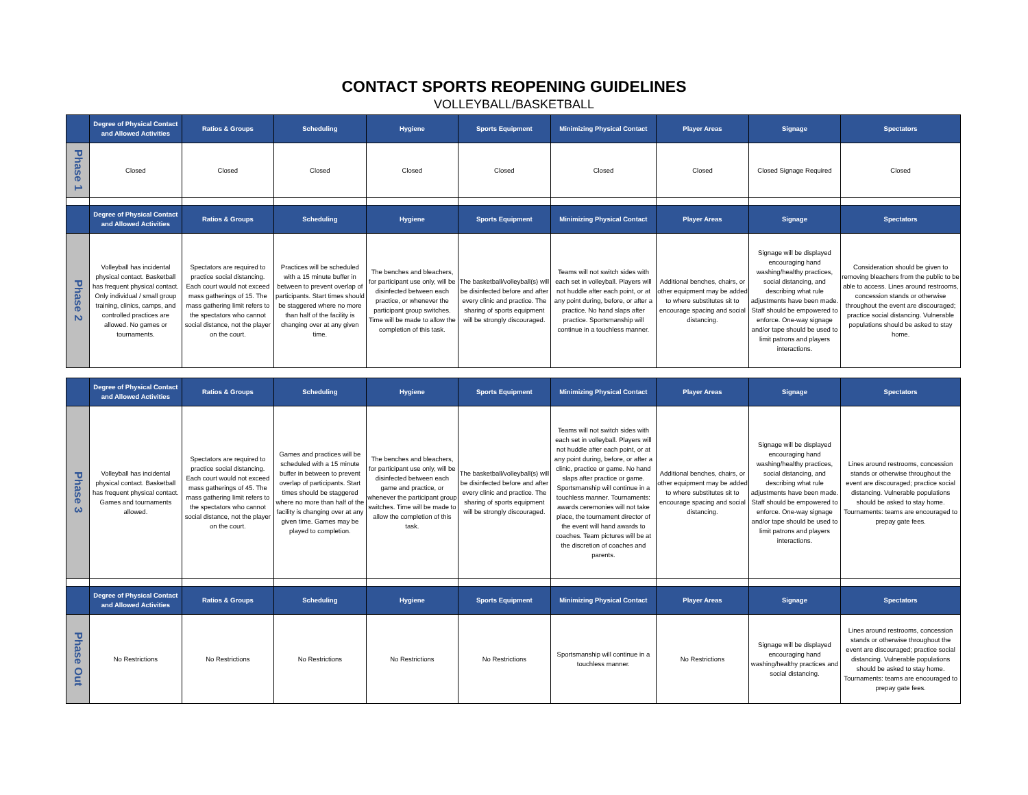CONTACT SPORTS REOPENING GUIDELINES
VOLLEYBALL/BASKETBALL
| | Degree of Physical Contact and Allowed Activities | Ratios & Groups | Scheduling | Hygiene | Sports Equipment | Minimizing Physical Contact | Player Areas | Signage | Spectators |
| --- | --- | --- | --- | --- | --- | --- | --- | --- | --- |
| Phase 1 | Closed | Closed | Closed | Closed | Closed | Closed | Closed | Closed Signage Required | Closed |
| | Degree of Physical Contact and Allowed Activities | Ratios & Groups | Scheduling | Hygiene | Sports Equipment | Minimizing Physical Contact | Player Areas | Signage | Spectators |
| Phase 2 | Volleyball has incidental physical contact. Basketball has frequent physical contact. Only individual / small group training, clinics, camps, and controlled practices are allowed. No games or tournaments. | Spectators are required to practice social distancing. Each court would not exceed mass gatherings of 15. The mass gathering limit refers to the spectators who cannot social distance, not the player on the court. | Practices will be scheduled with a 15 minute buffer in between to prevent overlap of participants. Start times should be staggered where no more than half of the facility is changing over at any given time. | The benches and bleachers, for participant use only, will be disinfected between each practice, or whenever the participant group switches. Time will be made to allow the completion of this task. | The basketball/volleyball(s) will be disinfected before and after every clinic and practice. The sharing of sports equipment will be strongly discouraged. | Teams will not switch sides with each set in volleyball. Players will not huddle after each point, or at any point during, before, or after a practice. No hand slaps after practice. Sportsmanship will continue in a touchless manner. | Additional benches, chairs, or other equipment may be added to where substitutes sit to encourage spacing and social distancing. | Signage will be displayed encouraging hand washing/healthy practices, social distancing, and describing what rule adjustments have been made. Staff should be empowered to enforce. One-way signage and/or tape should be used to limit patrons and players interactions. | Consideration should be given to removing bleachers from the public to be able to access. Lines around restrooms, concession stands or otherwise throughout the event are discouraged; practice social distancing. Vulnerable populations should be asked to stay home. |
| | Degree of Physical Contact and Allowed Activities | Ratios & Groups | Scheduling | Hygiene | Sports Equipment | Minimizing Physical Contact | Player Areas | Signage | Spectators |
| Phase 3 | Volleyball has incidental physical contact. Basketball has frequent physical contact. Games and tournaments allowed. | Spectators are required to practice social distancing. Each court would not exceed mass gatherings of 45. The mass gathering limit refers to the spectators who cannot social distance, not the player on the court. | Games and practices will be scheduled with a 15 minute buffer in between to prevent overlap of participants. Start times should be staggered where no more than half of the facility is changing over at any given time. Games may be played to completion. | The benches and bleachers, for participant use only, will be disinfected between each game and practice, or whenever the participant group switches. Time will be made to allow the completion of this task. | The basketball/volleyball(s) will be disinfected before and after every clinic and practice. The sharing of sports equipment will be strongly discouraged. | Teams will not switch sides with each set in volleyball. Players will not huddle after each point, or at any point during, before, or after a clinic, practice or game. No hand slaps after practice or game. Sportsmanship will continue in a touchless manner. Tournaments: awards ceremonies will not take place, the tournament director of the event will hand awards to coaches. Team pictures will be at the discretion of coaches and parents. | Additional benches, chairs, or other equipment may be added to where substitutes sit to encourage spacing and social distancing. | Signage will be displayed encouraging hand washing/healthy practices, social distancing, and describing what rule adjustments have been made. Staff should be empowered to enforce. One-way signage and/or tape should be used to limit patrons and players interactions. | Lines around restrooms, concession stands or otherwise throughout the event are discouraged; practice social distancing. Vulnerable populations should be asked to stay home. Tournaments: teams are encouraged to prepay gate fees. |
| | Degree of Physical Contact and Allowed Activities | Ratios & Groups | Scheduling | Hygiene | Sports Equipment | Minimizing Physical Contact | Player Areas | Signage | Spectators |
| Phase Out | No Restrictions | No Restrictions | No Restrictions | No Restrictions | No Restrictions | Sportsmanship will continue in a touchless manner. | No Restrictions | Signage will be displayed encouraging hand washing/healthy practices and social distancing. | Lines around restrooms, concession stands or otherwise throughout the event are discouraged; practice social distancing. Vulnerable populations should be asked to stay home. Tournaments: teams are encouraged to prepay gate fees. |